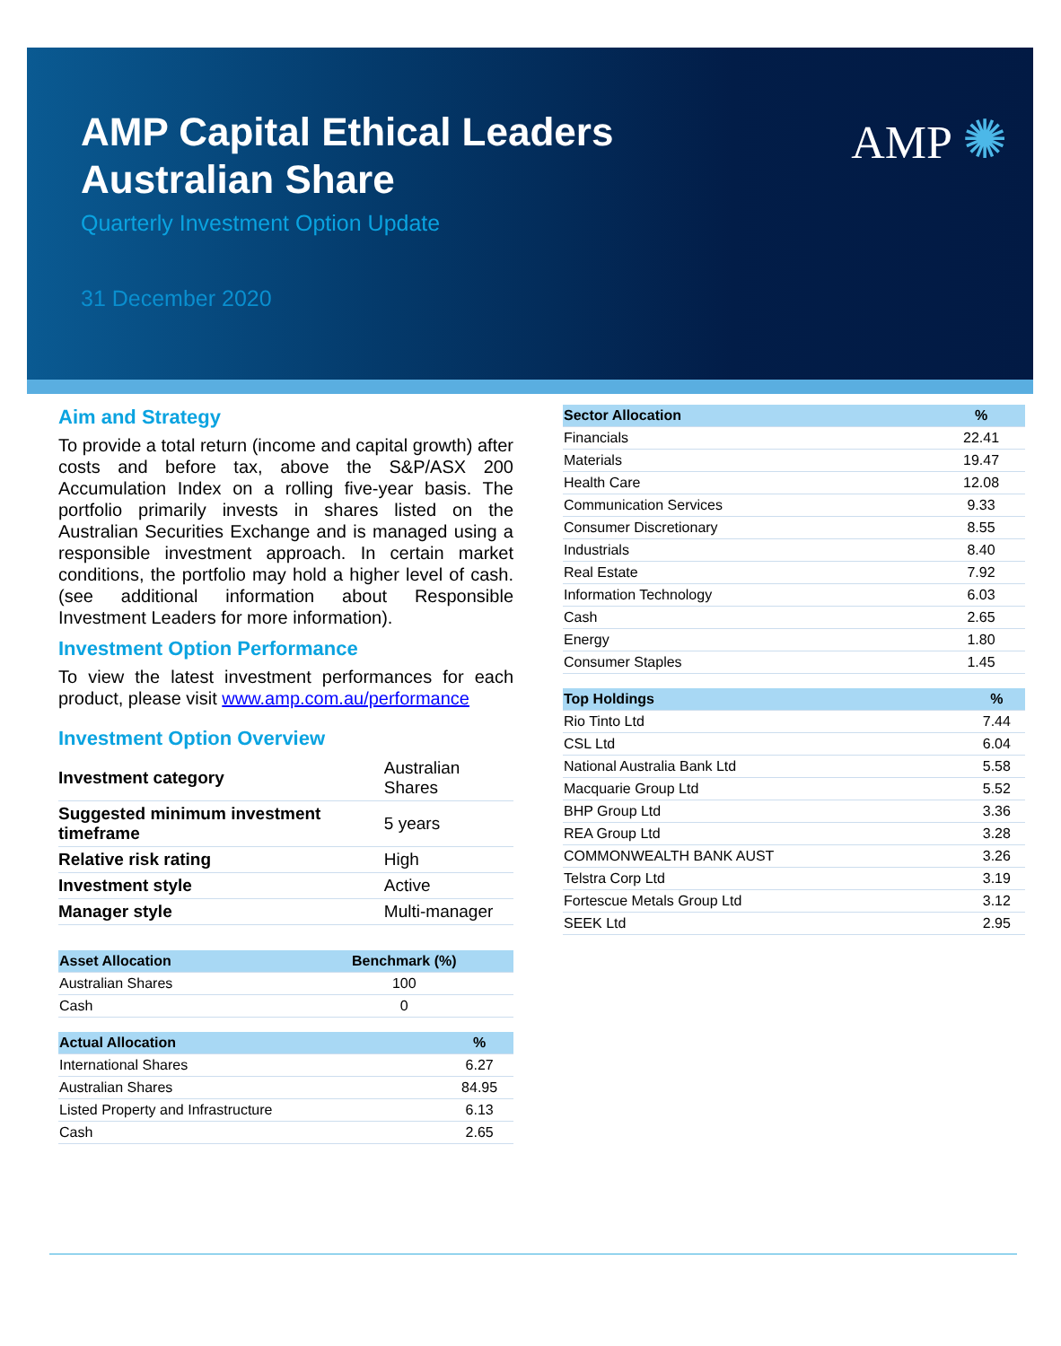AMP ✺
AMP Capital Ethical Leaders
Australian Share
Quarterly Investment Option Update
31 December 2020
Aim and Strategy
To provide a total return (income and capital growth) after costs and before tax, above the S&P/ASX 200 Accumulation Index on a rolling five-year basis. The portfolio primarily invests in shares listed on the Australian Securities Exchange and is managed using a responsible investment approach. In certain market conditions, the portfolio may hold a higher level of cash. (see additional information about Responsible Investment Leaders for more information).
Investment Option Performance
To view the latest investment performances for each product, please visit www.amp.com.au/performance
Investment Option Overview
| Investment category | Australian Shares |
| Suggested minimum investment timeframe | 5 years |
| Relative risk rating | High |
| Investment style | Active |
| Manager style | Multi-manager |
| Asset Allocation | Benchmark (%) |
| --- | --- |
| Australian Shares | 100 |
| Cash | 0 |
| Actual Allocation | % |
| --- | --- |
| International Shares | 6.27 |
| Australian Shares | 84.95 |
| Listed Property and Infrastructure | 6.13 |
| Cash | 2.65 |
| Sector Allocation | % |
| --- | --- |
| Financials | 22.41 |
| Materials | 19.47 |
| Health Care | 12.08 |
| Communication Services | 9.33 |
| Consumer Discretionary | 8.55 |
| Industrials | 8.40 |
| Real Estate | 7.92 |
| Information Technology | 6.03 |
| Cash | 2.65 |
| Energy | 1.80 |
| Consumer Staples | 1.45 |
| Top Holdings | % |
| --- | --- |
| Rio Tinto Ltd | 7.44 |
| CSL Ltd | 6.04 |
| National Australia Bank Ltd | 5.58 |
| Macquarie Group Ltd | 5.52 |
| BHP Group Ltd | 3.36 |
| REA Group Ltd | 3.28 |
| COMMONWEALTH BANK AUST | 3.26 |
| Telstra Corp Ltd | 3.19 |
| Fortescue Metals Group Ltd | 3.12 |
| SEEK Ltd | 2.95 |